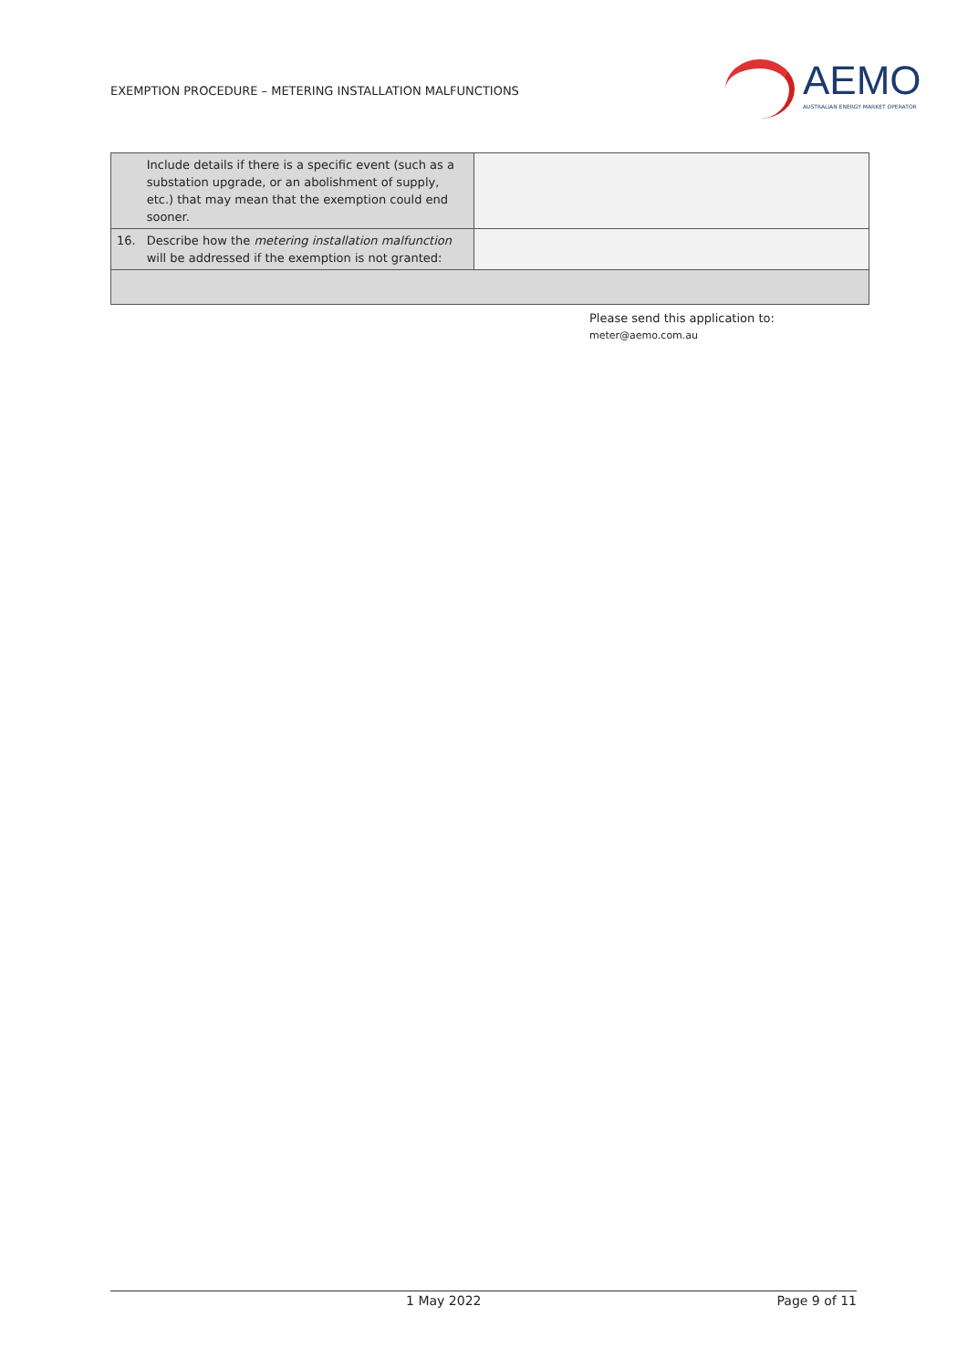EXEMPTION PROCEDURE – METERING INSTALLATION MALFUNCTIONS
AEMO
AUSTRALIAN ENERGY MARKET OPERATOR
| | Include details if there is a specific event (such as a substation upgrade, or an abolishment of supply, etc.) that may mean that the exemption could end sooner. | |
| 16. | Describe how the metering installation malfunction will be addressed if the exemption is not granted: | |
Please send this application to:
meter@aemo.com.au
1 May 2022 Page 9 of 11